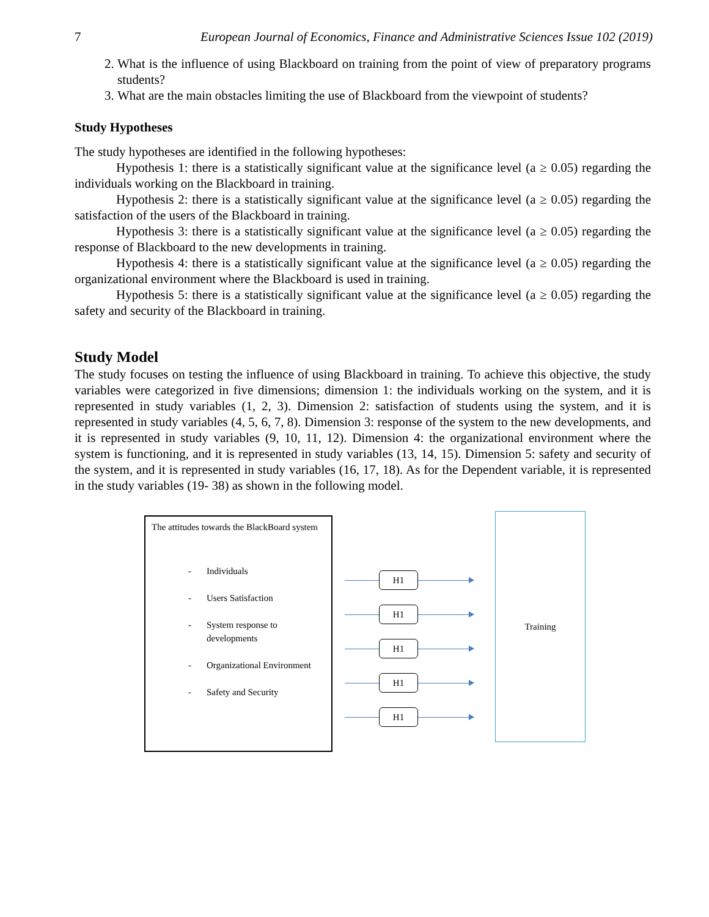7 European Journal of Economics, Finance and Administrative Sciences Issue 102 (2019)
2. What is the influence of using Blackboard on training from the point of view of preparatory programs students?
3. What are the main obstacles limiting the use of Blackboard from the viewpoint of students?
Study Hypotheses
The study hypotheses are identified in the following hypotheses:
Hypothesis 1: there is a statistically significant value at the significance level (a ≥ 0.05) regarding the individuals working on the Blackboard in training.
Hypothesis 2: there is a statistically significant value at the significance level (a ≥ 0.05) regarding the satisfaction of the users of the Blackboard in training.
Hypothesis 3: there is a statistically significant value at the significance level (a ≥ 0.05) regarding the response of Blackboard to the new developments in training.
Hypothesis 4: there is a statistically significant value at the significance level (a ≥ 0.05) regarding the organizational environment where the Blackboard is used in training.
Hypothesis 5: there is a statistically significant value at the significance level (a ≥ 0.05) regarding the safety and security of the Blackboard in training.
Study Model
The study focuses on testing the influence of using Blackboard in training. To achieve this objective, the study variables were categorized in five dimensions; dimension 1: the individuals working on the system, and it is represented in study variables (1, 2, 3). Dimension 2: satisfaction of students using the system, and it is represented in study variables (4, 5, 6, 7, 8). Dimension 3: response of the system to the new developments, and it is represented in study variables (9, 10, 11, 12). Dimension 4: the organizational environment where the system is functioning, and it is represented in study variables (13, 14, 15). Dimension 5: safety and security of the system, and it is represented in study variables (16, 17, 18). As for the Dependent variable, it is represented in the study variables (19- 38) as shown in the following model.
The attitudes towards the BlackBoard system
- Individuals
- Users Satisfaction
- System response to
developments
- Organizational Environment
- Safety and Security
H1
H1
H1
H1
H1
Training